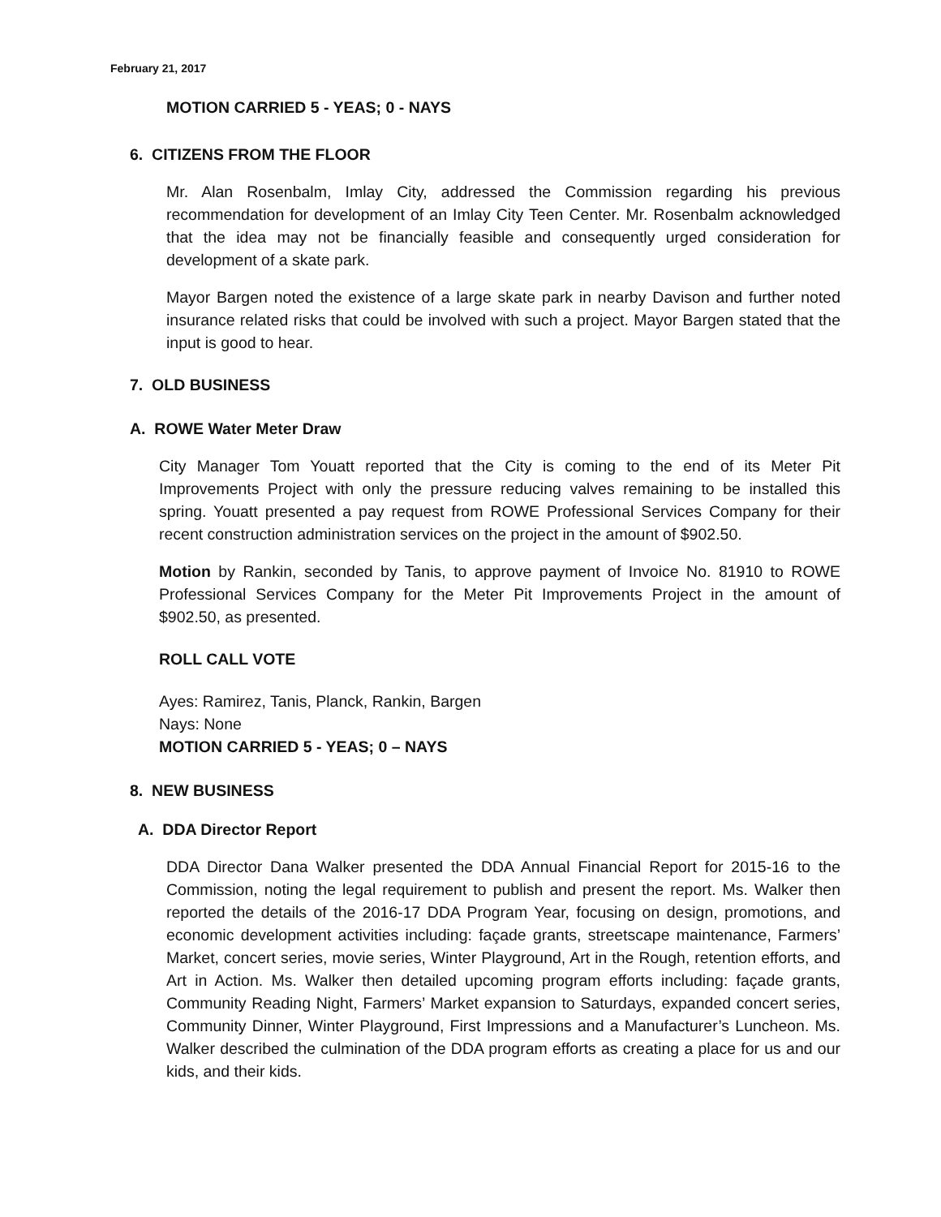February 21, 2017
MOTION CARRIED 5 - YEAS; 0 - NAYS
6. CITIZENS FROM THE FLOOR
Mr. Alan Rosenbalm, Imlay City, addressed the Commission regarding his previous recommendation for development of an Imlay City Teen Center. Mr. Rosenbalm acknowledged that the idea may not be financially feasible and consequently urged consideration for development of a skate park.
Mayor Bargen noted the existence of a large skate park in nearby Davison and further noted insurance related risks that could be involved with such a project. Mayor Bargen stated that the input is good to hear.
7. OLD BUSINESS
A. ROWE Water Meter Draw
City Manager Tom Youatt reported that the City is coming to the end of its Meter Pit Improvements Project with only the pressure reducing valves remaining to be installed this spring. Youatt presented a pay request from ROWE Professional Services Company for their recent construction administration services on the project in the amount of $902.50.
Motion by Rankin, seconded by Tanis, to approve payment of Invoice No. 81910 to ROWE Professional Services Company for the Meter Pit Improvements Project in the amount of $902.50, as presented.
ROLL CALL VOTE
Ayes: Ramirez, Tanis, Planck, Rankin, Bargen
Nays: None
MOTION CARRIED 5 - YEAS; 0 – NAYS
8. NEW BUSINESS
A. DDA Director Report
DDA Director Dana Walker presented the DDA Annual Financial Report for 2015-16 to the Commission, noting the legal requirement to publish and present the report. Ms. Walker then reported the details of the 2016-17 DDA Program Year, focusing on design, promotions, and economic development activities including: façade grants, streetscape maintenance, Farmers’ Market, concert series, movie series, Winter Playground, Art in the Rough, retention efforts, and Art in Action. Ms. Walker then detailed upcoming program efforts including: façade grants, Community Reading Night, Farmers’ Market expansion to Saturdays, expanded concert series, Community Dinner, Winter Playground, First Impressions and a Manufacturer’s Luncheon. Ms. Walker described the culmination of the DDA program efforts as creating a place for us and our kids, and their kids.